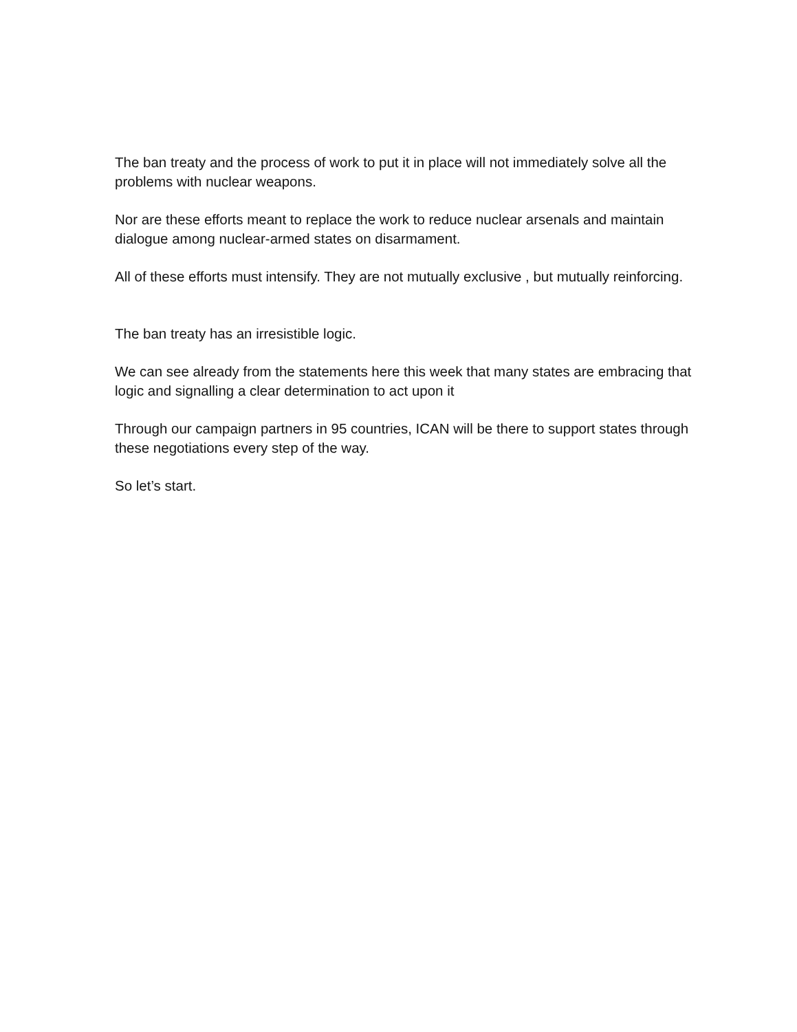The ban treaty and the process of work to put it in place will not immediately solve all the problems with nuclear weapons.
Nor are these efforts meant to replace the work to reduce nuclear arsenals and maintain dialogue among nuclear-armed states on disarmament.
All of these efforts must intensify. They are not mutually exclusive , but mutually reinforcing.
The ban treaty has an irresistible logic.
We can see already from the statements here this week that many states are embracing that logic and signalling a clear determination to act upon it
Through our campaign partners in 95 countries, ICAN will be there to support states through these negotiations every step of the way.
So let’s start.